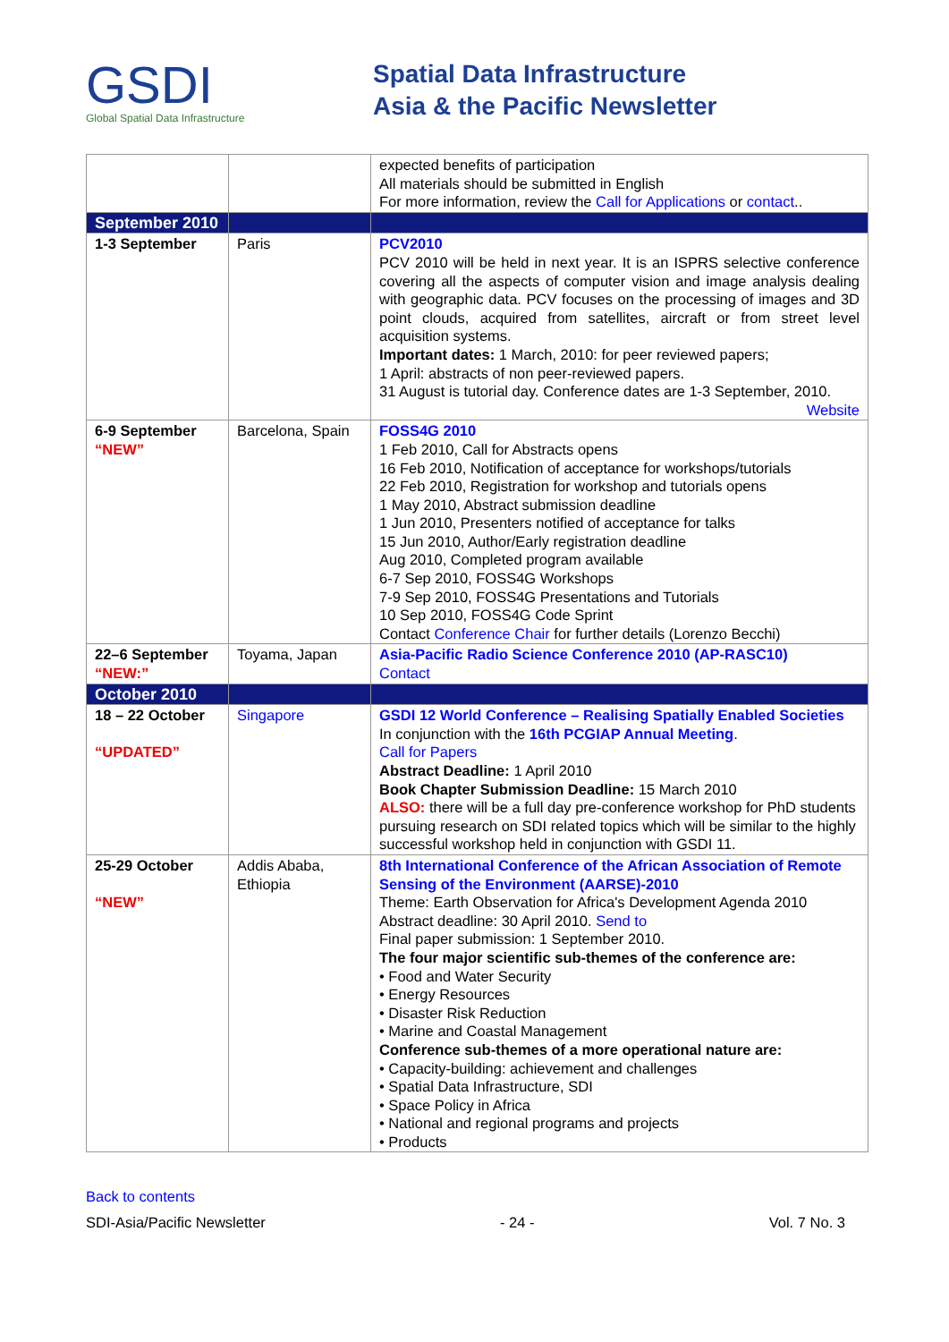GSDI
Global Spatial Data Infrastructure
Spatial Data Infrastructure
Asia & the Pacific Newsletter
| | | expected benefits of participation All materials should be submitted in English For more information, review the Call for Applications or contact .. |
| September 2010 | | |
| 1-3 September | Paris | PCV2010 PCV 2010 will be held in next year. It is an ISPRS selective conference covering all the aspects of computer vision and image analysis dealing with geographic data. PCV focuses on the processing of images and 3D point clouds, acquired from satellites, aircraft or from street level acquisition systems. Important dates: 1 March, 2010: for peer reviewed papers; 1 April: abstracts of non peer-reviewed papers. 31 August is tutorial day. Conference dates are 1-3 September, 2010. Website |
| 6-9 September “NEW” | Barcelona, Spain | FOSS4G 2010 1 Feb 2010, Call for Abstracts opens 16 Feb 2010, Notification of acceptance for workshops/tutorials 22 Feb 2010, Registration for workshop and tutorials opens 1 May 2010, Abstract submission deadline 1 Jun 2010, Presenters notified of acceptance for talks 15 Jun 2010, Author/Early registration deadline Aug 2010, Completed program available 6-7 Sep 2010, FOSS4G Workshops 7-9 Sep 2010, FOSS4G Presentations and Tutorials 10 Sep 2010, FOSS4G Code Sprint Contact Conference Chair for further details (Lorenzo Becchi) |
| 22–6 September “NEW:” | Toyama, Japan | Asia-Pacific Radio Science Conference 2010 (AP-RASC10) Contact |
| October 2010 | | |
| 18 – 22 October “UPDATED” | Singapore | GSDI 12 World Conference – Realising Spatially Enabled Societies In conjunction with the 16th PCGIAP Annual Meeting . Call for Papers Abstract Deadline: 1 April 2010 Book Chapter Submission Deadline: 15 March 2010 ALSO: there will be a full day pre-conference workshop for PhD students pursuing research on SDI related topics which will be similar to the highly successful workshop held in conjunction with GSDI 11. |
| 25-29 October “NEW” | Addis Ababa, Ethiopia | 8th International Conference of the African Association of Remote Sensing of the Environment (AARSE)-2010 Theme: Earth Observation for Africa's Development Agenda 2010 Abstract deadline: 30 April 2010. Send to Final paper submission: 1 September 2010. The four major scientific sub-themes of the conference are: • Food and Water Security • Energy Resources • Disaster Risk Reduction • Marine and Coastal Management Conference sub-themes of a more operational nature are: • Capacity-building: achievement and challenges • Spatial Data Infrastructure, SDI • Space Policy in Africa • National and regional programs and projects • Products |
Back to contents
SDI-Asia/Pacific Newsletter - 24 - Vol. 7 No. 3